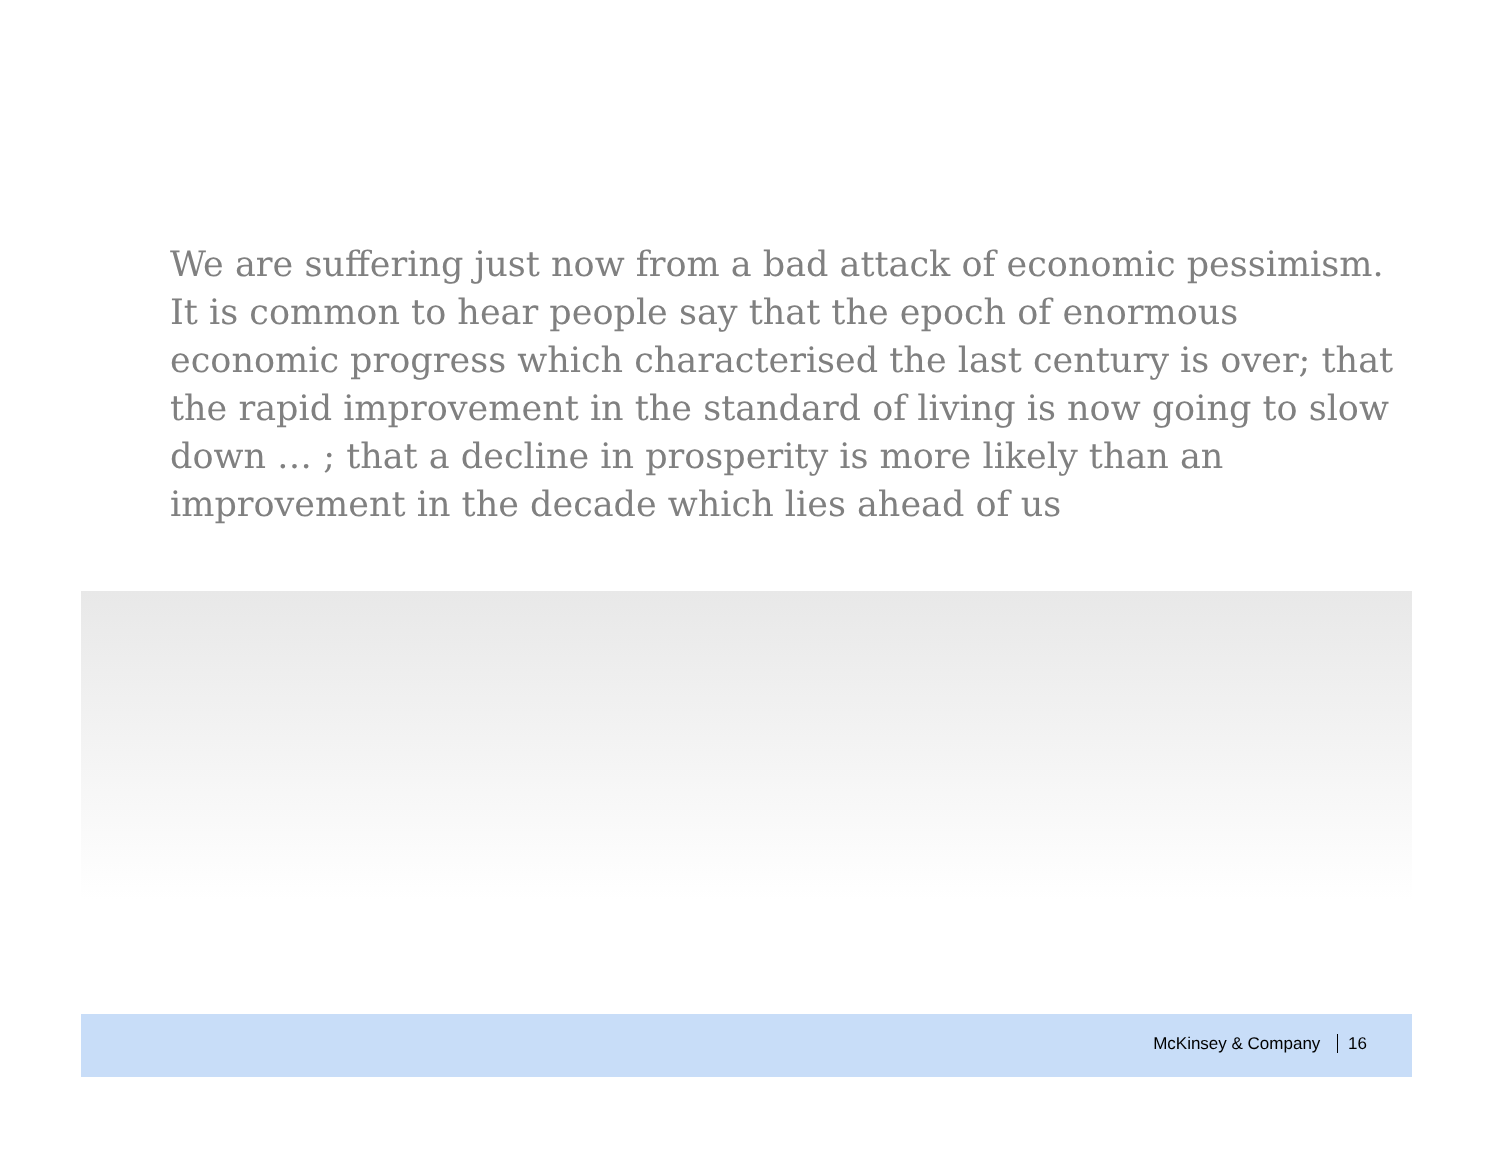We are suffering just now from a bad attack of economic pessimism. It is common to hear people say that the epoch of enormous economic progress which characterised the last century is over; that the rapid improvement in the standard of living is now going to slow down … ; that a decline in prosperity is more likely than an improvement in the decade which lies ahead of us
McKinsey & Company 16